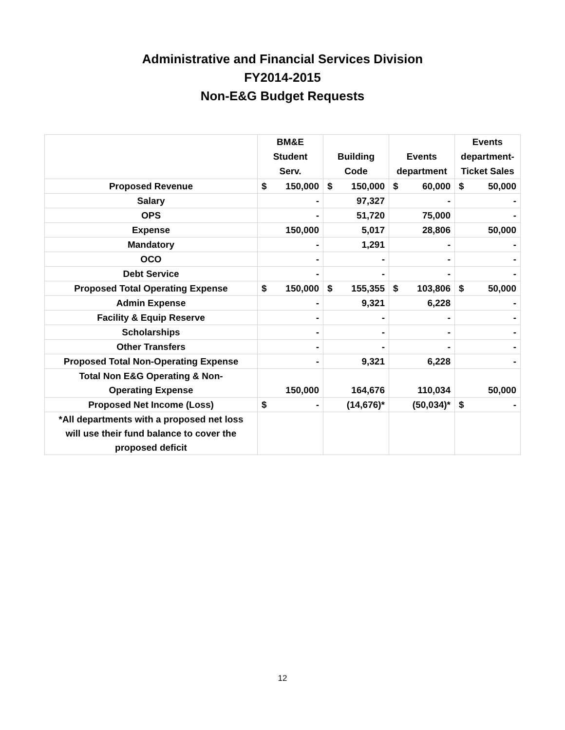Administrative and Financial Services Division
FY2014-2015
Non-E&G Budget Requests
| | BM&E Student Serv. | Building Code | Events department | Events department- Ticket Sales |
| --- | --- | --- | --- | --- |
| Proposed Revenue | $ 150,000 | $ 150,000 | $ 60,000 | $ 50,000 |
| Salary | - | 97,327 | - | - |
| OPS | - | 51,720 | 75,000 | - |
| Expense | 150,000 | 5,017 | 28,806 | 50,000 |
| Mandatory | - | 1,291 | - | - |
| OCO | - | - | - | - |
| Debt Service | - | - | - | - |
| Proposed Total Operating Expense | $ 150,000 | $ 155,355 | $ 103,806 | $ 50,000 |
| Admin Expense | - | 9,321 | 6,228 | - |
| Facility & Equip Reserve | - | - | - | - |
| Scholarships | - | - | - | - |
| Other Transfers | - | - | - | - |
| Proposed Total Non-Operating Expense | - | 9,321 | 6,228 | - |
| Total Non E&G Operating & Non- Operating Expense | 150,000 | 164,676 | 110,034 | 50,000 |
| Proposed Net Income (Loss) | $ - | (14,676)* | (50,034)* | $ - |
| *All departments with a proposed net loss will use their fund balance to cover the proposed deficit | | | | |
12